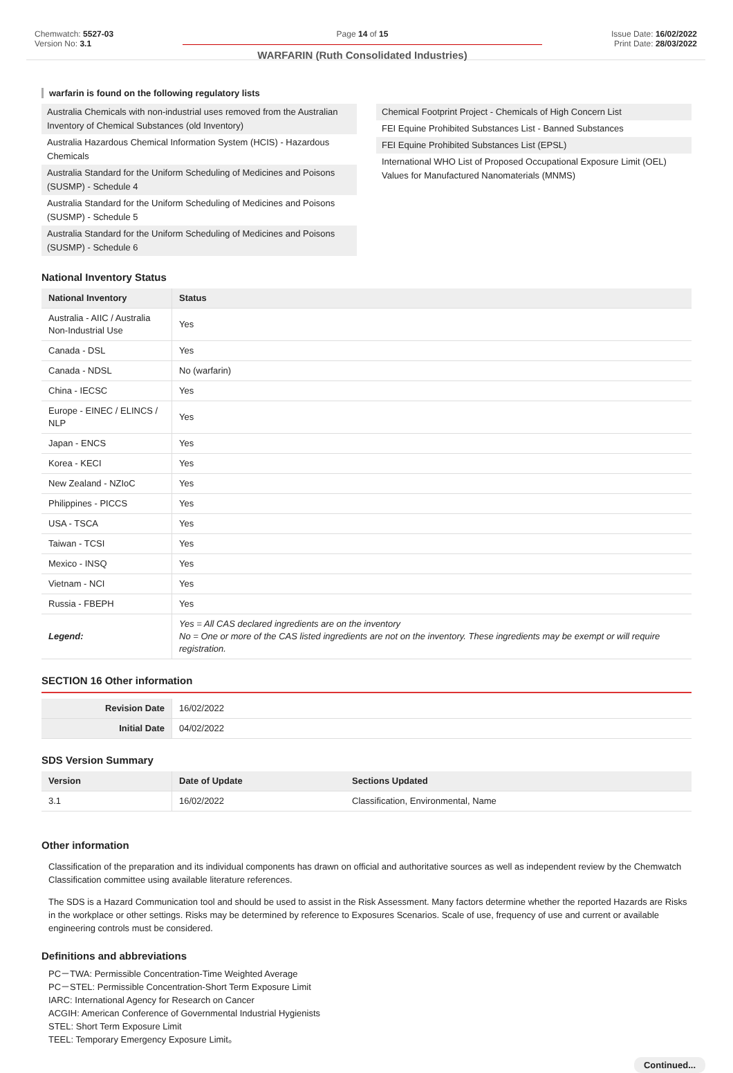Chemwatch: 5527-03
Version No: 3.1
Page 14 of 15
WARFARIN (Ruth Consolidated Industries)
Issue Date: 16/02/2022
Print Date: 28/03/2022
warfarin is found on the following regulatory lists
Australia Chemicals with non-industrial uses removed from the Australian Inventory of Chemical Substances (old Inventory)
Australia Hazardous Chemical Information System (HCIS) - Hazardous Chemicals
Australia Standard for the Uniform Scheduling of Medicines and Poisons (SUSMP) - Schedule 4
Australia Standard for the Uniform Scheduling of Medicines and Poisons (SUSMP) - Schedule 5
Australia Standard for the Uniform Scheduling of Medicines and Poisons (SUSMP) - Schedule 6
Chemical Footprint Project - Chemicals of High Concern List
FEI Equine Prohibited Substances List - Banned Substances
FEI Equine Prohibited Substances List (EPSL)
International WHO List of Proposed Occupational Exposure Limit (OEL) Values for Manufactured Nanomaterials (MNMS)
National Inventory Status
| National Inventory | Status |
| --- | --- |
| Australia - AIIC / Australia Non-Industrial Use | Yes |
| Canada - DSL | Yes |
| Canada - NDSL | No (warfarin) |
| China - IECSC | Yes |
| Europe - EINEC / ELINCS / NLP | Yes |
| Japan - ENCS | Yes |
| Korea - KECI | Yes |
| New Zealand - NZIoC | Yes |
| Philippines - PICCS | Yes |
| USA - TSCA | Yes |
| Taiwan - TCSI | Yes |
| Mexico - INSQ | Yes |
| Vietnam - NCI | Yes |
| Russia - FBEPH | Yes |
| Legend: | Yes = All CAS declared ingredients are on the inventory No = One or more of the CAS listed ingredients are not on the inventory. These ingredients may be exempt or will require registration. |
SECTION 16 Other information
| Revision Date | 16/02/2022 |
| Initial Date | 04/02/2022 |
SDS Version Summary
| Version | Date of Update | Sections Updated |
| --- | --- | --- |
| 3.1 | 16/02/2022 | Classification, Environmental, Name |
Other information
Classification of the preparation and its individual components has drawn on official and authoritative sources as well as independent review by the Chemwatch Classification committee using available literature references.
The SDS is a Hazard Communication tool and should be used to assist in the Risk Assessment. Many factors determine whether the reported Hazards are Risks in the workplace or other settings. Risks may be determined by reference to Exposures Scenarios. Scale of use, frequency of use and current or available engineering controls must be considered.
Definitions and abbreviations
PC－TWA: Permissible Concentration-Time Weighted Average
PC－STEL: Permissible Concentration-Short Term Exposure Limit
IARC: International Agency for Research on Cancer
ACGIH: American Conference of Governmental Industrial Hygienists
STEL: Short Term Exposure Limit
TEEL: Temporary Emergency Exposure Limit。
Continued...